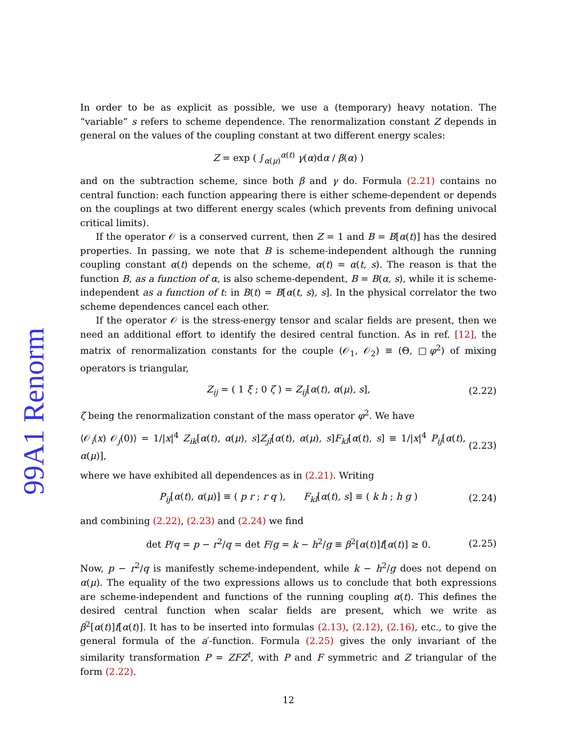99A1 Renorm
In order to be as explicit as possible, we use a (temporary) heavy notation. The “variable” s refers to scheme dependence. The renormalization constant Z depends in general on the values of the coupling constant at two different energy scales:
Z = exp ( ∫<sub>α(μ)</sub><sup>α(t)</sup> γ(α)dα / β(α) )
and on the subtraction scheme, since both β and γ do. Formula (2.21) contains no central function: each function appearing there is either scheme-dependent or depends on the couplings at two different energy scales (which prevents from defining univocal critical limits).
If the operator 𝒪 is a conserved current, then Z = 1 and B = B[α(t)] has the desired properties. In passing, we note that B is scheme-independent although the running coupling constant α(t) depends on the scheme, α(t) = α(t, s). The reason is that the function B, as a function of α, is also scheme-dependent, B = B(α, s), while it is scheme-independent as a function of t: in B(t) = B[α(t, s), s]. In the physical correlator the two scheme dependences cancel each other.
If the operator 𝒪 is the stress-energy tensor and scalar fields are present, then we need an additional effort to identify the desired central function. As in ref. [12], the matrix of renormalization constants for the couple (𝒪<sub>1</sub>, 𝒪<sub>2</sub>) ≡ (Θ, □φ<sup>2</sup>) of mixing operators is triangular,
Z<sub>ij</sub> = ( 1 ξ ; 0 ζ ) = Z<sub>ij</sub>[α(t), α(μ), s], (2.22)
ζ being the renormalization constant of the mass operator φ<sup>2</sup>. We have
⟨𝒪<sub>i</sub>(x) 𝒪<sub>j</sub>(0)⟩ = 1/|x|<sup>4</sup> Z<sub>ik</sub>[α(t), α(μ), s]Z<sub>jl</sub>[α(t), α(μ), s]F<sub>kl</sub>[α(t), s] ≡ 1/|x|<sup>4</sup> P<sub>ij</sub>[α(t), α(μ)], (2.23)
where we have exhibited all dependences as in (2.21). Writing
P<sub>ij</sub>[α(t), α(μ)] ≡ ( p r ; r q ), F<sub>kl</sub>[α(t), s] ≡ ( k h ; h g ) (2.24)
and combining (2.22), (2.23) and (2.24) we find
det P/q = p − r<sup>2</sup>/q = det F/g = k − h<sup>2</sup>/g ≡ β<sup>2</sup>[α(t)]f[α(t)] ≥ 0. (2.25)
Now, p − r<sup>2</sup>/q is manifestly scheme-independent, while k − h<sup>2</sup>/g does not depend on α(μ). The equality of the two expressions allows us to conclude that both expressions are scheme-independent and functions of the running coupling α(t). This defines the desired central function when scalar fields are present, which we write as β<sup>2</sup>[α(t)]f[α(t)]. It has to be inserted into formulas (2.13), (2.12), (2.16), etc., to give the general formula of the a′-function. Formula (2.25) gives the only invariant of the similarity transformation P = ZFZ<sup>t</sup>, with P and F symmetric and Z triangular of the form (2.22).
12